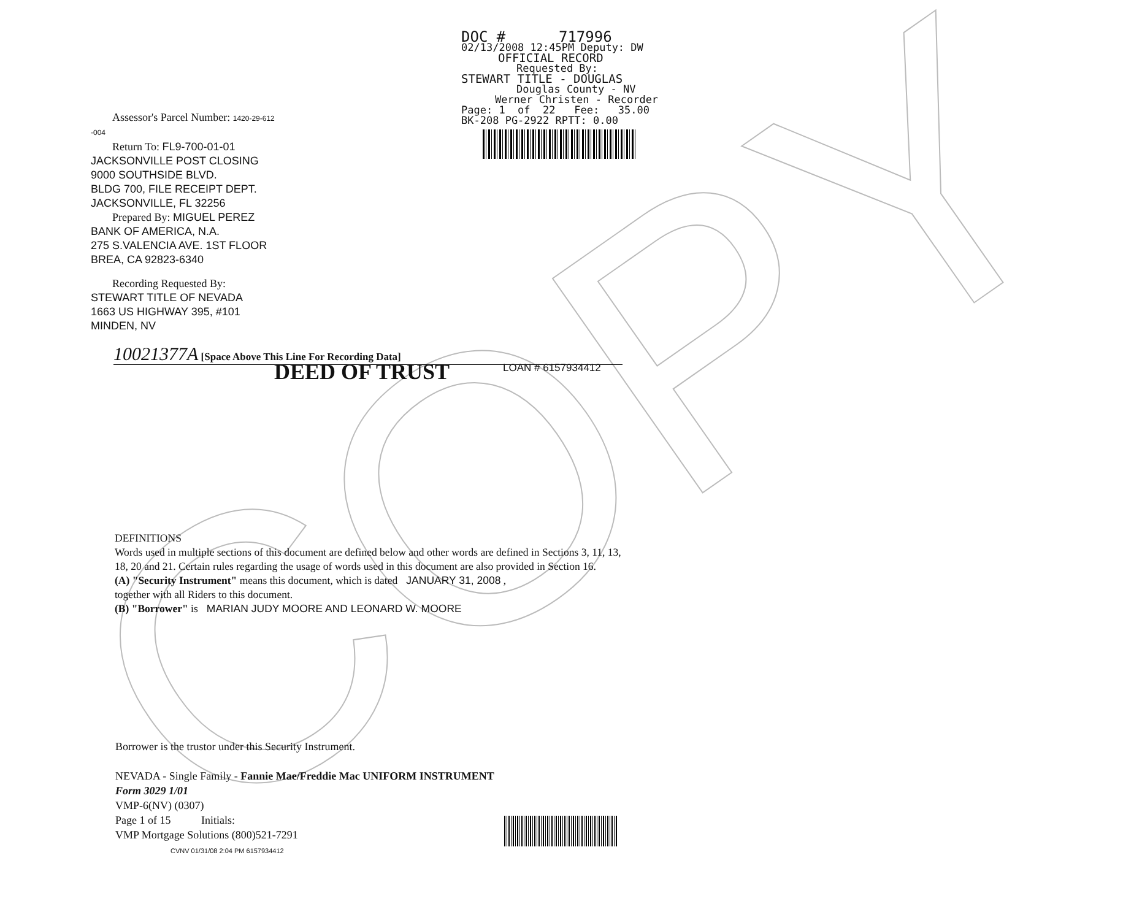COPY
DOC # 717996
02/13/2008 12:45PM Deputy: DW
OFFICIAL RECORD
Requested By:
STEWART TITLE - DOUGLAS
Douglas County - NV
Werner Christen - Recorder
Page: 1 of 22 Fee: 35.00
BK-208 PG-2922 RPTT: 0.00
Assessor's Parcel Number: 1420-29-612
-004
Return To: FL9-700-01-01
JACKSONVILLE POST CLOSING
9000 SOUTHSIDE BLVD.
BLDG 700, FILE RECEIPT DEPT.
JACKSONVILLE, FL 32256
Prepared By: MIGUEL PEREZ
BANK OF AMERICA, N.A.
275 S.VALENCIA AVE. 1ST FLOOR
BREA, CA 92823-6340
Recording Requested By:
STEWART TITLE OF NEVADA
1663 US HIGHWAY 395, #101
MINDEN, NV
10021377A [Space Above This Line For Recording Data]
LOAN # 6157934412
DEED OF TRUST
DEFINITIONS
Words used in multiple sections of this document are defined below and other words are defined in Sections 3, 11, 13, 18, 20 and 21. Certain rules regarding the usage of words used in this document are also provided in Section 16.
(A) "Security Instrument" means this document, which is dated JANUARY 31, 2008 ,
together with all Riders to this document.
(B) "Borrower" is MARIAN JUDY MOORE AND LEONARD W. MOORE
Borrower is the trustor under this Security Instrument.
NEVADA - Single Family - Fannie Mae/Freddie Mac UNIFORM INSTRUMENT
Form 3029 1/01
VMP-6(NV) (0307)
Page 1 of 15 Initials:
VMP Mortgage Solutions (800)521-7291
CVNV 01/31/08 2:04 PM 6157934412